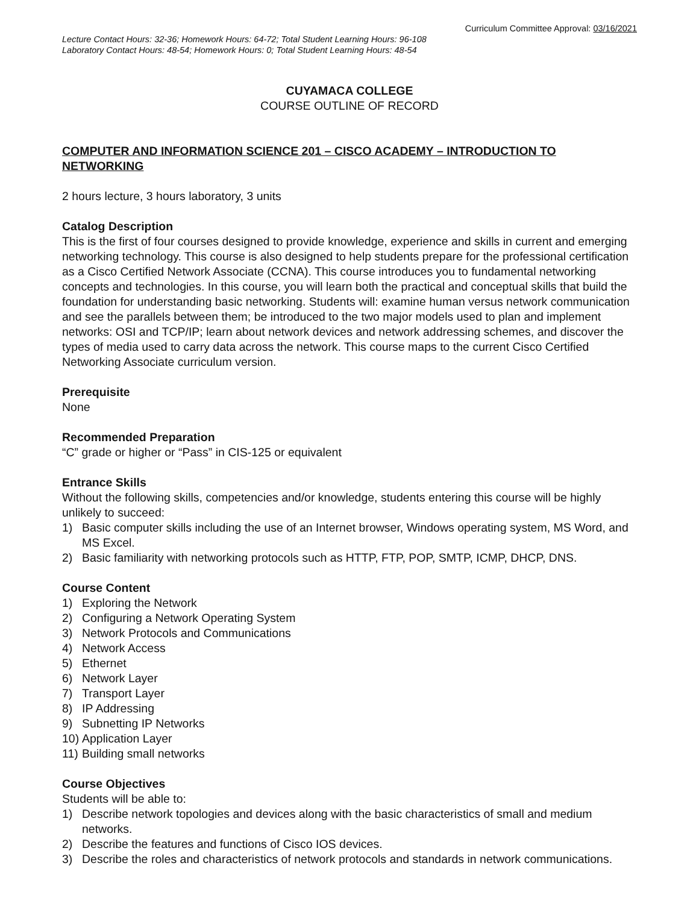Curriculum Committee Approval: 03/16/2021
Lecture Contact Hours: 32-36; Homework Hours: 64-72; Total Student Learning Hours: 96-108
Laboratory Contact Hours: 48-54; Homework Hours: 0; Total Student Learning Hours: 48-54
CUYAMACA COLLEGE
COURSE OUTLINE OF RECORD
COMPUTER AND INFORMATION SCIENCE 201 – CISCO ACADEMY – INTRODUCTION TO NETWORKING
2 hours lecture, 3 hours laboratory, 3 units
Catalog Description
This is the first of four courses designed to provide knowledge, experience and skills in current and emerging networking technology. This course is also designed to help students prepare for the professional certification as a Cisco Certified Network Associate (CCNA). This course introduces you to fundamental networking concepts and technologies. In this course, you will learn both the practical and conceptual skills that build the foundation for understanding basic networking. Students will: examine human versus network communication and see the parallels between them; be introduced to the two major models used to plan and implement networks: OSI and TCP/IP; learn about network devices and network addressing schemes, and discover the types of media used to carry data across the network. This course maps to the current Cisco Certified Networking Associate curriculum version.
Prerequisite
None
Recommended Preparation
“C” grade or higher or “Pass” in CIS-125 or equivalent
Entrance Skills
Without the following skills, competencies and/or knowledge, students entering this course will be highly unlikely to succeed:
1) Basic computer skills including the use of an Internet browser, Windows operating system, MS Word, and MS Excel.
2) Basic familiarity with networking protocols such as HTTP, FTP, POP, SMTP, ICMP, DHCP, DNS.
Course Content
1) Exploring the Network
2) Configuring a Network Operating System
3) Network Protocols and Communications
4) Network Access
5) Ethernet
6) Network Layer
7) Transport Layer
8) IP Addressing
9) Subnetting IP Networks
10) Application Layer
11) Building small networks
Course Objectives
Students will be able to:
1) Describe network topologies and devices along with the basic characteristics of small and medium networks.
2) Describe the features and functions of Cisco IOS devices.
3) Describe the roles and characteristics of network protocols and standards in network communications.